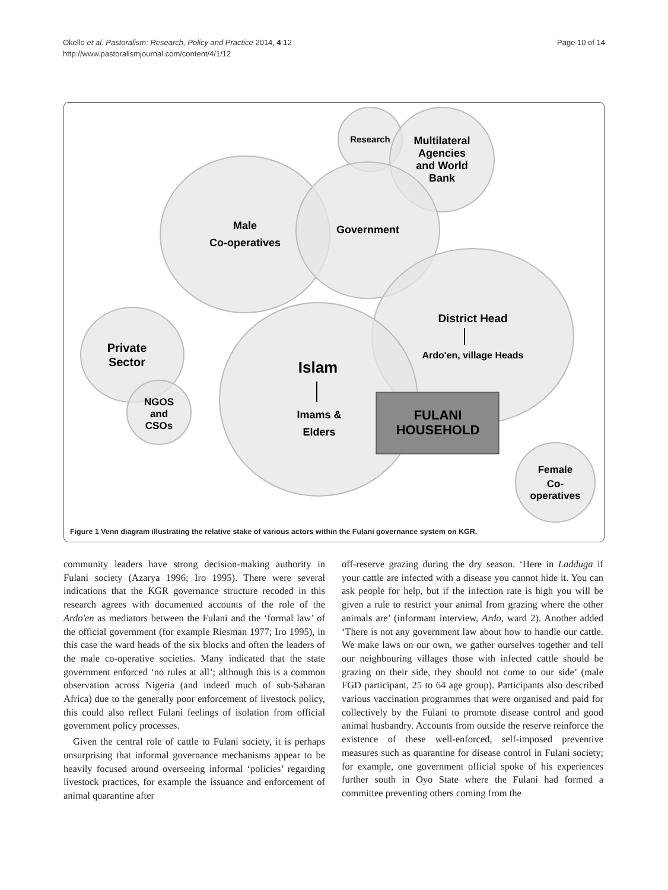Okello et al. Pastoralism: Research, Policy and Practice 2014, 4:12
http://www.pastoralismjournal.com/content/4/1/12
Page 10 of 14
Research
Multilateral
Agencies
and World
Bank
Male
Co-operatives
Government
District Head
Ardo'en, village Heads
Islam
Imams &
Elders
Private
Sector
NGOS
and
CSOs
FULANI
HOUSEHOLD
Female
Co-
operatives
Figure 1 Venn diagram illustrating the relative stake of various actors within the Fulani governance system on KGR.
community leaders have strong decision-making authority in Fulani society (Azarya 1996; Iro 1995). There were several indications that the KGR governance structure recoded in this research agrees with documented accounts of the role of the Ardo'en as mediators between the Fulani and the ‘formal law’ of the official government (for example Riesman 1977; Iro 1995), in this case the ward heads of the six blocks and often the leaders of the male co-operative societies. Many indicated that the state government enforced ‘no rules at all’; although this is a common observation across Nigeria (and indeed much of sub-Saharan Africa) due to the generally poor enforcement of livestock policy, this could also reflect Fulani feelings of isolation from official government policy processes.
Given the central role of cattle to Fulani society, it is perhaps unsurprising that informal governance mechanisms appear to be heavily focused around overseeing informal ‘policies’ regarding livestock practices, for example the issuance and enforcement of animal quarantine after
off-reserve grazing during the dry season. ‘Here in Ladduga if your cattle are infected with a disease you cannot hide it. You can ask people for help, but if the infection rate is high you will be given a rule to restrict your animal from grazing where the other animals are’ (informant interview, Ardo, ward 2). Another added ‘There is not any government law about how to handle our cattle. We make laws on our own, we gather ourselves together and tell our neighbouring villages those with infected cattle should be grazing on their side, they should not come to our side’ (male FGD participant, 25 to 64 age group). Participants also described various vaccination programmes that were organised and paid for collectively by the Fulani to promote disease control and good animal husbandry. Accounts from outside the reserve reinforce the existence of these well-enforced, self-imposed preventive measures such as quarantine for disease control in Fulani society; for example, one government official spoke of his experiences further south in Oyo State where the Fulani had formed a committee preventing others coming from the